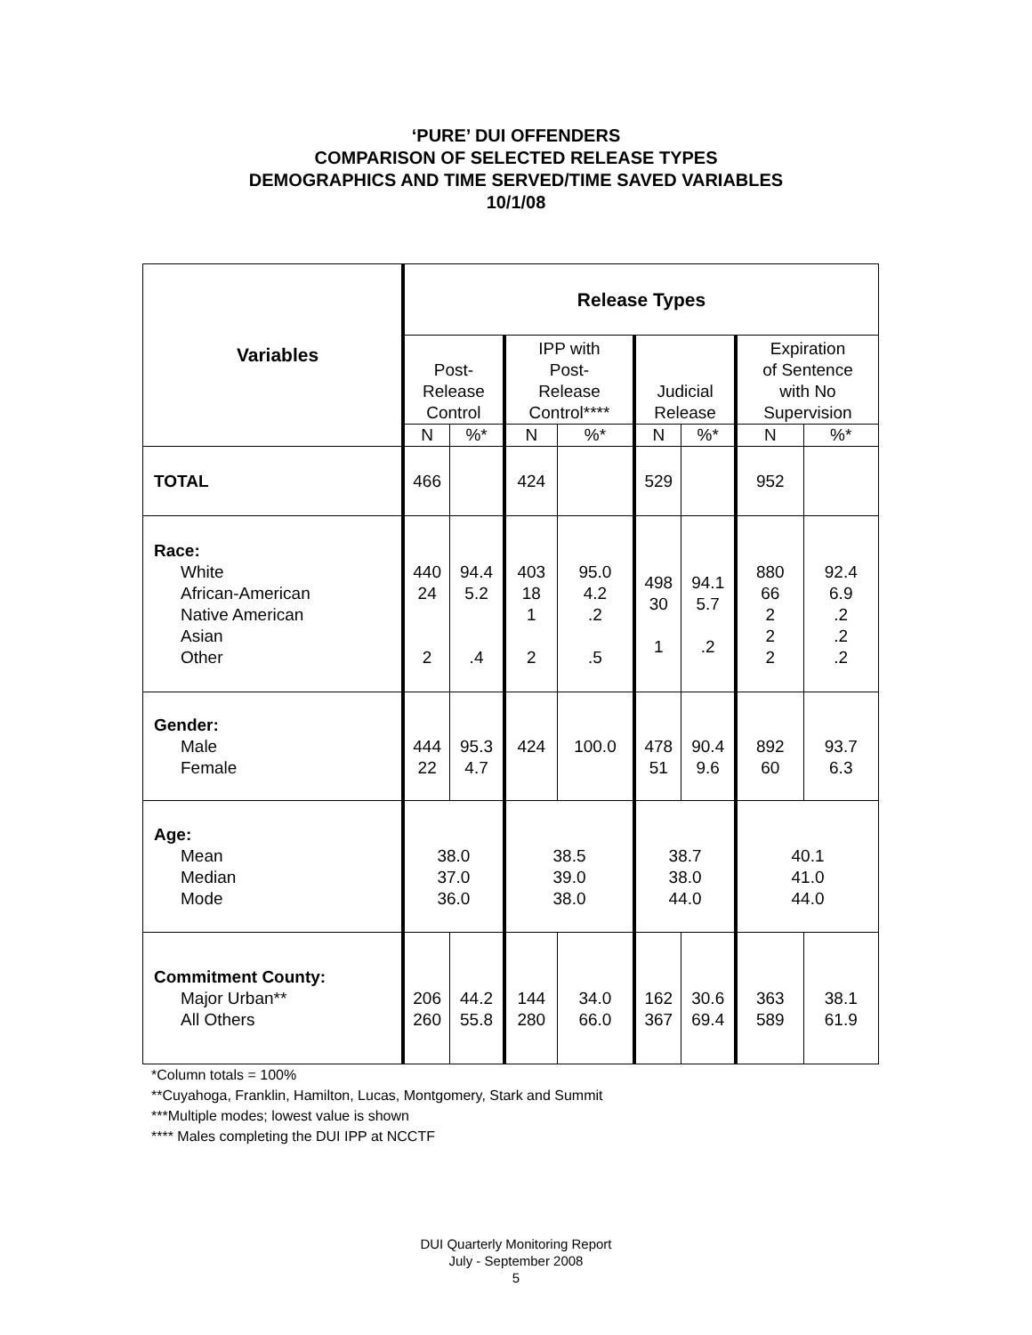‘PURE’ DUI OFFENDERS
COMPARISON OF SELECTED RELEASE TYPES
DEMOGRAPHICS AND TIME SERVED/TIME SAVED VARIABLES
10/1/08
| Variables | Release Types | | | | | | | |
| --- | --- | --- | --- | --- | --- | --- | --- | --- |
| | Post- Release Control | | IPP with Post- Release Control**** | | Judicial Release | | Expiration of Sentence with No Supervision | |
| | N | %* | N | %* | N | %* | N | %* |
| TOTAL | 466 | | 424 | | 529 | | 952 | |
| Race: White African-American Native American Asian Other | 440 24 2 | 94.4 5.2 .4 | 403 18 1 2 | 95.0 4.2 .2 .5 | 498 30 1 | 94.1 5.7 .2 | 880 66 2 2 2 | 92.4 6.9 .2 .2 .2 |
| Gender: Male Female | 444 22 | 95.3 4.7 | 424 | 100.0 | 478 51 | 90.4 9.6 | 892 60 | 93.7 6.3 |
| Age: Mean Median Mode | 38.0 37.0 36.0 | | 38.5 39.0 38.0 | | 38.7 38.0 44.0 | | 40.1 41.0 44.0 | |
| Commitment County: Major Urban** All Others | 206 260 | 44.2 55.8 | 144 280 | 34.0 66.0 | 162 367 | 30.6 69.4 | 363 589 | 38.1 61.9 |
*Column totals = 100%
**Cuyahoga, Franklin, Hamilton, Lucas, Montgomery, Stark and Summit
***Multiple modes; lowest value is shown
**** Males completing the DUI IPP at NCCTF
DUI Quarterly Monitoring Report
July - September 2008
5